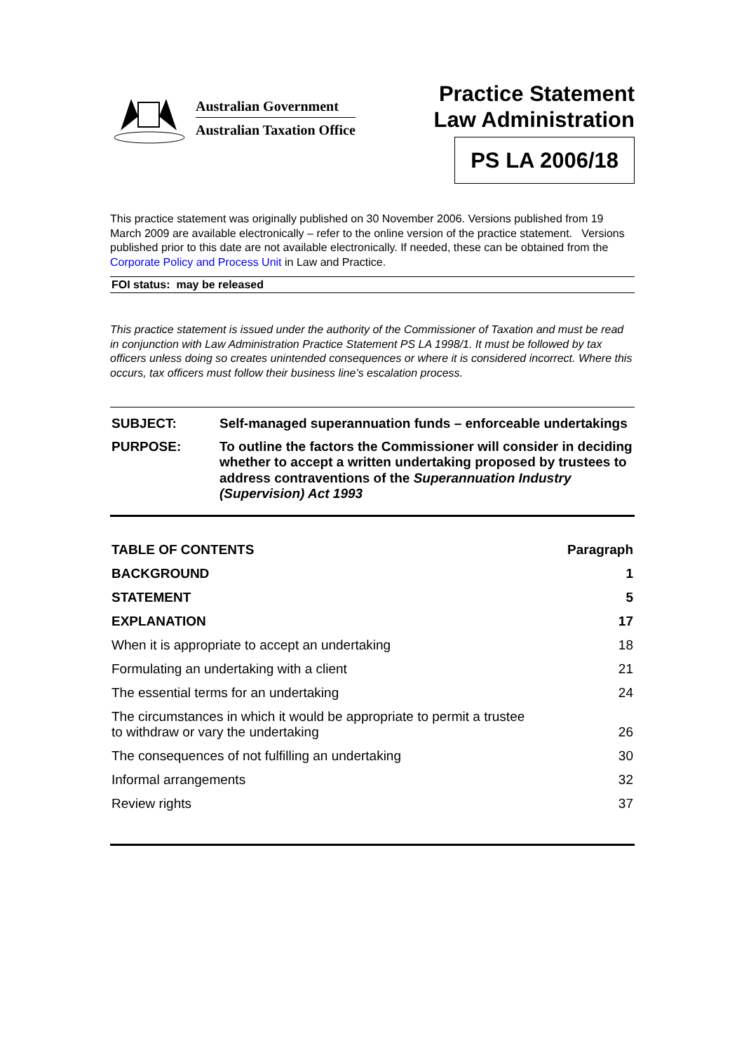Australian Government
Australian Taxation Office
Practice Statement
Law Administration
PS LA 2006/18
This practice statement was originally published on 30 November 2006. Versions published from 19 March 2009 are available electronically – refer to the online version of the practice statement. Versions published prior to this date are not available electronically. If needed, these can be obtained from the Corporate Policy and Process Unit in Law and Practice.
FOI status: may be released
This practice statement is issued under the authority of the Commissioner of Taxation and must be read in conjunction with Law Administration Practice Statement PS LA 1998/1. It must be followed by tax officers unless doing so creates unintended consequences or where it is considered incorrect. Where this occurs, tax officers must follow their business line’s escalation process.
| SUBJECT: | Self-managed superannuation funds – enforceable undertakings |
| PURPOSE: | To outline the factors the Commissioner will consider in deciding whether to accept a written undertaking proposed by trustees to address contraventions of the Superannuation Industry (Supervision) Act 1993 |
| TABLE OF CONTENTS | Paragraph |
| --- | --- |
| BACKGROUND | 1 |
| STATEMENT | 5 |
| EXPLANATION | 17 |
| When it is appropriate to accept an undertaking | 18 |
| Formulating an undertaking with a client | 21 |
| The essential terms for an undertaking | 24 |
| The circumstances in which it would be appropriate to permit a trustee to withdraw or vary the undertaking | 26 |
| The consequences of not fulfilling an undertaking | 30 |
| Informal arrangements | 32 |
| Review rights | 37 |